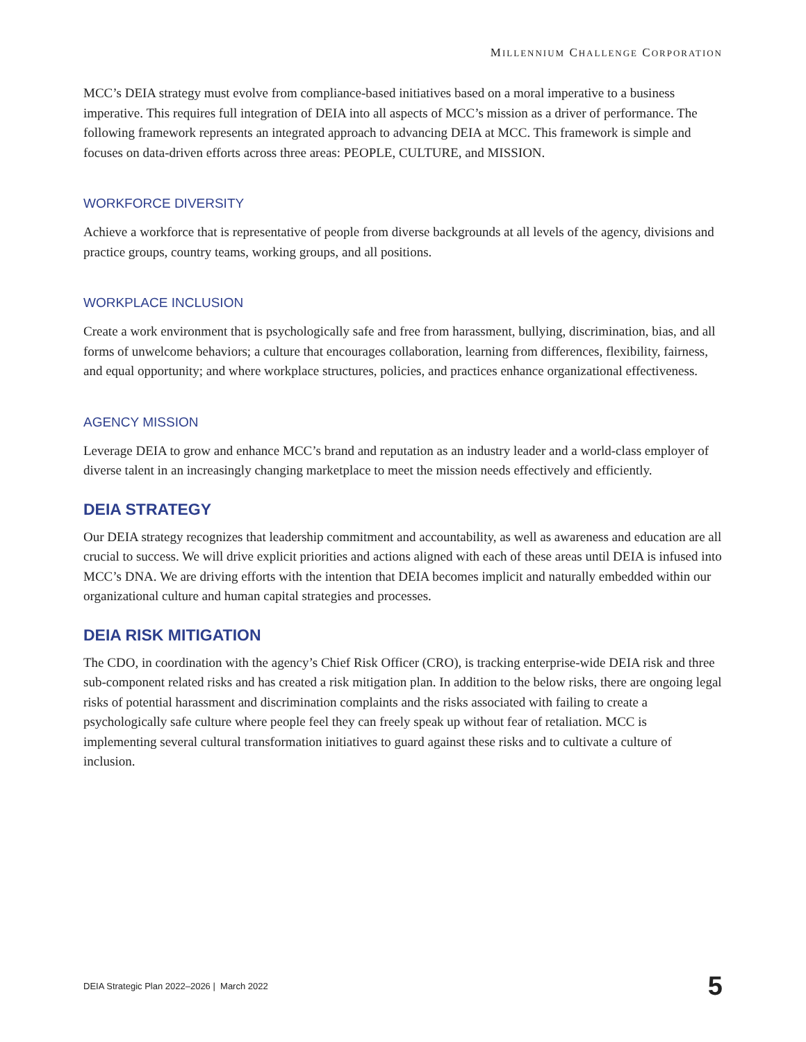MILLENNIUM CHALLENGE CORPORATION
MCC’s DEIA strategy must evolve from compliance-based initiatives based on a moral imperative to a business imperative. This requires full integration of DEIA into all aspects of MCC’s mission as a driver of performance. The following framework represents an integrated approach to advancing DEIA at MCC. This framework is simple and focuses on data-driven efforts across three areas: PEOPLE, CULTURE, and MISSION.
WORKFORCE DIVERSITY
Achieve a workforce that is representative of people from diverse backgrounds at all levels of the agency, divisions and practice groups, country teams, working groups, and all positions.
WORKPLACE INCLUSION
Create a work environment that is psychologically safe and free from harassment, bullying, discrimination, bias, and all forms of unwelcome behaviors; a culture that encourages collaboration, learning from differences, flexibility, fairness, and equal opportunity; and where workplace structures, policies, and practices enhance organizational effectiveness.
AGENCY MISSION
Leverage DEIA to grow and enhance MCC’s brand and reputation as an industry leader and a world-class employer of diverse talent in an increasingly changing marketplace to meet the mission needs effectively and efficiently.
DEIA STRATEGY
Our DEIA strategy recognizes that leadership commitment and accountability, as well as awareness and education are all crucial to success. We will drive explicit priorities and actions aligned with each of these areas until DEIA is infused into MCC’s DNA. We are driving efforts with the intention that DEIA becomes implicit and naturally embedded within our organizational culture and human capital strategies and processes.
DEIA RISK MITIGATION
The CDO, in coordination with the agency’s Chief Risk Officer (CRO), is tracking enterprise-wide DEIA risk and three sub-component related risks and has created a risk mitigation plan. In addition to the below risks, there are ongoing legal risks of potential harassment and discrimination complaints and the risks associated with failing to create a psychologically safe culture where people feel they can freely speak up without fear of retaliation. MCC is implementing several cultural transformation initiatives to guard against these risks and to cultivate a culture of inclusion.
DEIA Strategic Plan 2022–2026 | March 2022 5